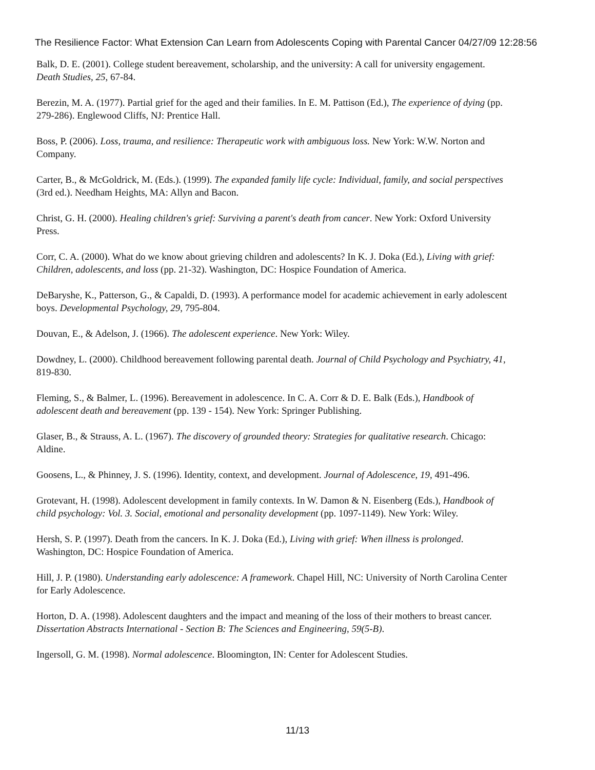The Resilience Factor: What Extension Can Learn from Adolescents Coping with Parental Cancer 04/27/09 12:28:56
Balk, D. E. (2001). College student bereavement, scholarship, and the university: A call for university engagement. Death Studies, 25, 67-84.
Berezin, M. A. (1977). Partial grief for the aged and their families. In E. M. Pattison (Ed.), The experience of dying (pp. 279-286). Englewood Cliffs, NJ: Prentice Hall.
Boss, P. (2006). Loss, trauma, and resilience: Therapeutic work with ambiguous loss. New York: W.W. Norton and Company.
Carter, B., & McGoldrick, M. (Eds.). (1999). The expanded family life cycle: Individual, family, and social perspectives (3rd ed.). Needham Heights, MA: Allyn and Bacon.
Christ, G. H. (2000). Healing children's grief: Surviving a parent's death from cancer. New York: Oxford University Press.
Corr, C. A. (2000). What do we know about grieving children and adolescents? In K. J. Doka (Ed.), Living with grief: Children, adolescents, and loss (pp. 21-32). Washington, DC: Hospice Foundation of America.
DeBaryshe, K., Patterson, G., & Capaldi, D. (1993). A performance model for academic achievement in early adolescent boys. Developmental Psychology, 29, 795-804.
Douvan, E., & Adelson, J. (1966). The adolescent experience. New York: Wiley.
Dowdney, L. (2000). Childhood bereavement following parental death. Journal of Child Psychology and Psychiatry, 41, 819-830.
Fleming, S., & Balmer, L. (1996). Bereavement in adolescence. In C. A. Corr & D. E. Balk (Eds.), Handbook of adolescent death and bereavement (pp. 139 - 154). New York: Springer Publishing.
Glaser, B., & Strauss, A. L. (1967). The discovery of grounded theory: Strategies for qualitative research. Chicago: Aldine.
Goosens, L., & Phinney, J. S. (1996). Identity, context, and development. Journal of Adolescence, 19, 491-496.
Grotevant, H. (1998). Adolescent development in family contexts. In W. Damon & N. Eisenberg (Eds.), Handbook of child psychology: Vol. 3. Social, emotional and personality development (pp. 1097-1149). New York: Wiley.
Hersh, S. P. (1997). Death from the cancers. In K. J. Doka (Ed.), Living with grief: When illness is prolonged. Washington, DC: Hospice Foundation of America.
Hill, J. P. (1980). Understanding early adolescence: A framework. Chapel Hill, NC: University of North Carolina Center for Early Adolescence.
Horton, D. A. (1998). Adolescent daughters and the impact and meaning of the loss of their mothers to breast cancer. Dissertation Abstracts International - Section B: The Sciences and Engineering, 59(5-B).
Ingersoll, G. M. (1998). Normal adolescence. Bloomington, IN: Center for Adolescent Studies.
11/13